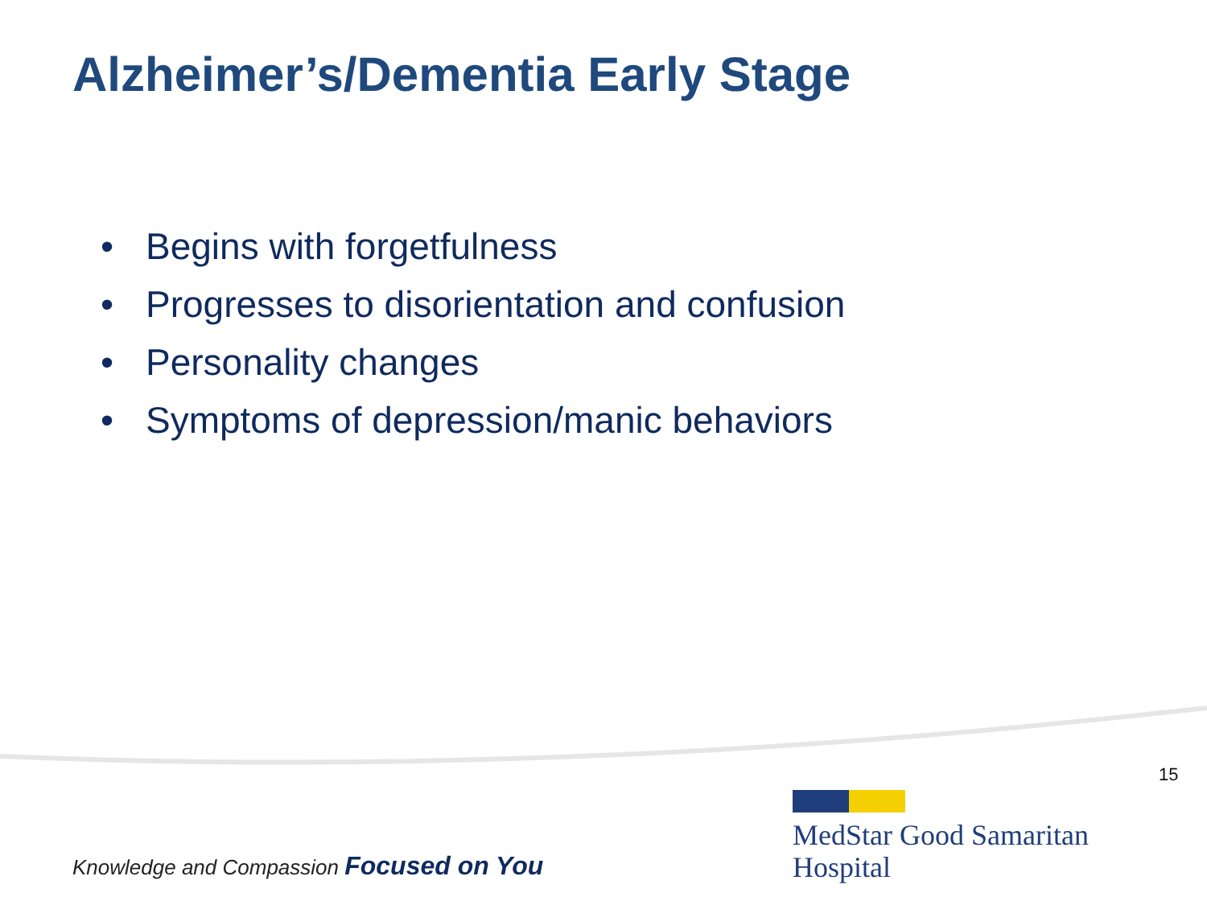Alzheimer’s/Dementia Early Stage
• Begins with forgetfulness
• Progresses to disorientation and confusion
• Personality changes
• Symptoms of depression/manic behaviors
15
Knowledge and Compassion Focused on You
MedStar Good Samaritan
Hospital